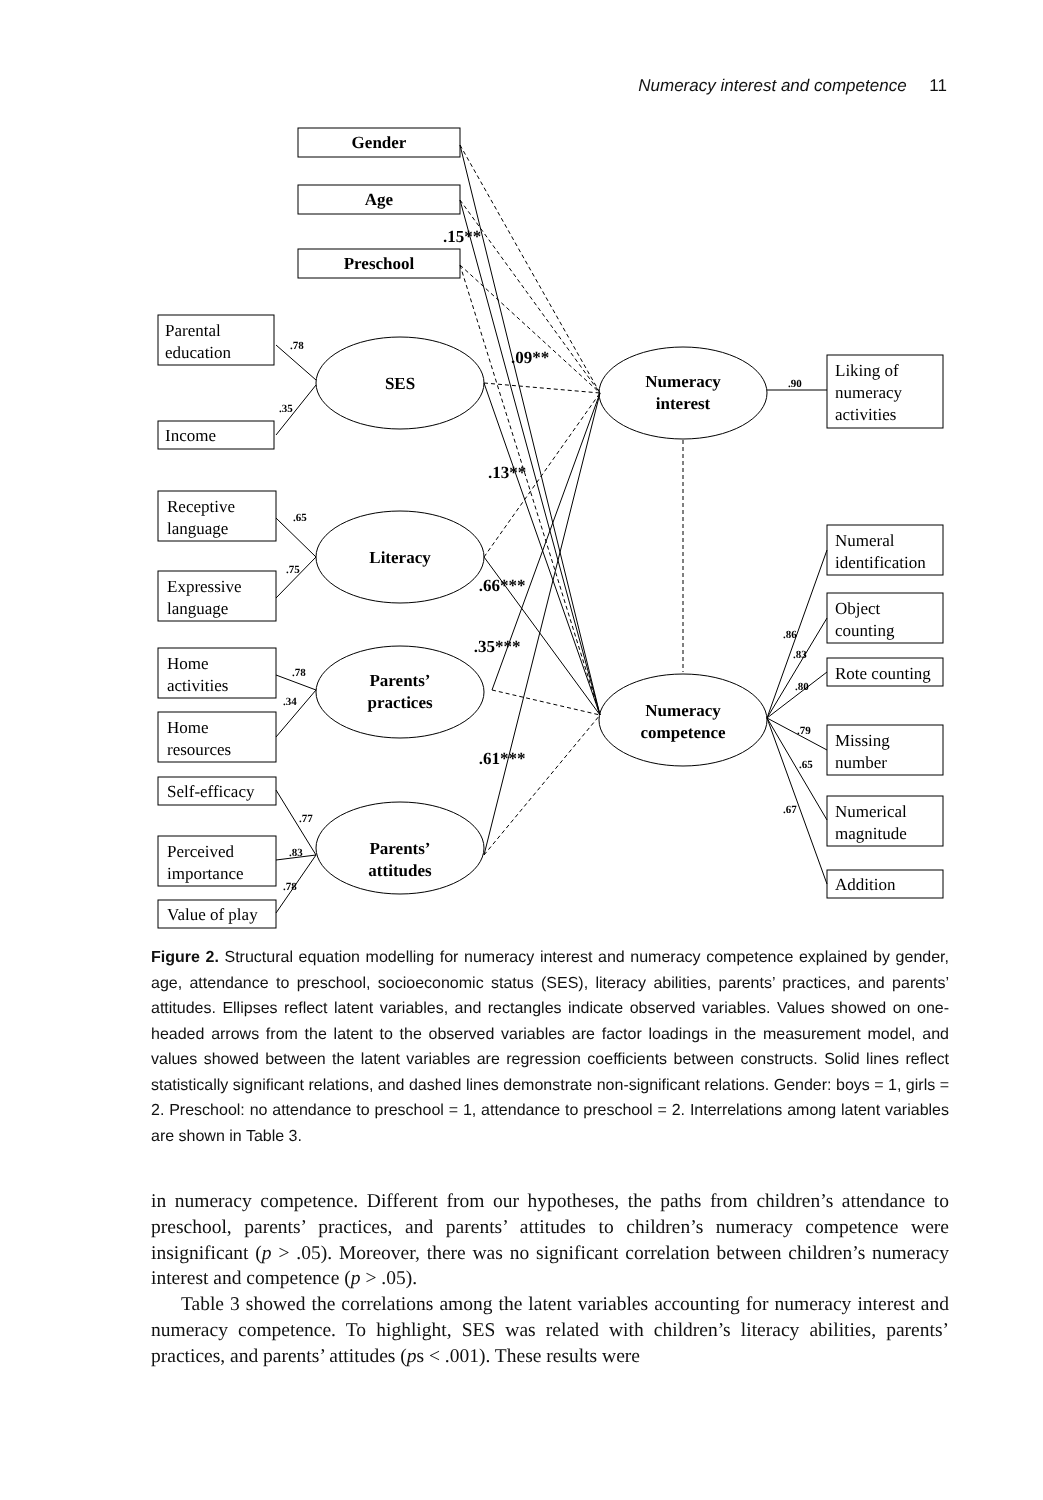Numeracy interest and competence 11
Gender
Age
Preschool
SES
Literacy
Parents’
practices
Parents’
attitudes
Numeracy
interest
Numeracy
competence
.15**
.09**
.13**
.66***
.35***
.61***
Parental
education
Income
Receptive
language
Expressive
language
Home
activities
Home
resources
Self-efficacy
Perceived
importance
Value of play
Liking of
numeracy
activities
Numeral
identification
Object
counting
Rote counting
Missing
number
Numerical
magnitude
Addition
.78
.35
.65
.75
.78
.34
.77
.83
.78
.90
.86
.83
.80
.79
.65
.67
Figure 2. Structural equation modelling for numeracy interest and numeracy competence explained by gender, age, attendance to preschool, socioeconomic status (SES), literacy abilities, parents’ practices, and parents’ attitudes. Ellipses reflect latent variables, and rectangles indicate observed variables. Values showed on one-headed arrows from the latent to the observed variables are factor loadings in the measurement model, and values showed between the latent variables are regression coefficients between constructs. Solid lines reflect statistically significant relations, and dashed lines demonstrate non-significant relations. Gender: boys = 1, girls = 2. Preschool: no attendance to preschool = 1, attendance to preschool = 2. Interrelations among latent variables are shown in Table 3.
in numeracy competence. Different from our hypotheses, the paths from children’s attendance to preschool, parents’ practices, and parents’ attitudes to children’s numeracy competence were insignificant (p > .05). Moreover, there was no significant correlation between children’s numeracy interest and competence (p > .05).
Table 3 showed the correlations among the latent variables accounting for numeracy interest and numeracy competence. To highlight, SES was related with children’s literacy abilities, parents’ practices, and parents’ attitudes (ps < .001). These results were